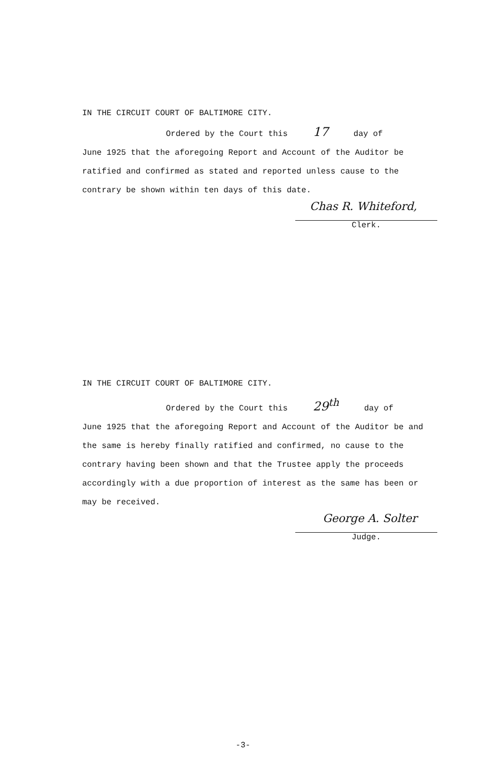IN THE CIRCUIT COURT OF BALTIMORE CITY.
Ordered by the Court this 17 day of
June 1925 that the aforegoing Report and Account of the Auditor be ratified and confirmed as stated and reported unless cause to the contrary be shown within ten days of this date.
Chas R. Whiteford,
Clerk.
IN THE CIRCUIT COURT OF BALTIMORE CITY.
Ordered by the Court this 29<sup>th</sup> day of
June 1925 that the aforegoing Report and Account of the Auditor be and the same is hereby finally ratified and confirmed, no cause to the contrary having been shown and that the Trustee apply the proceeds accordingly with a due proportion of interest as the same has been or may be received.
George A. Solter
Judge.
-3-